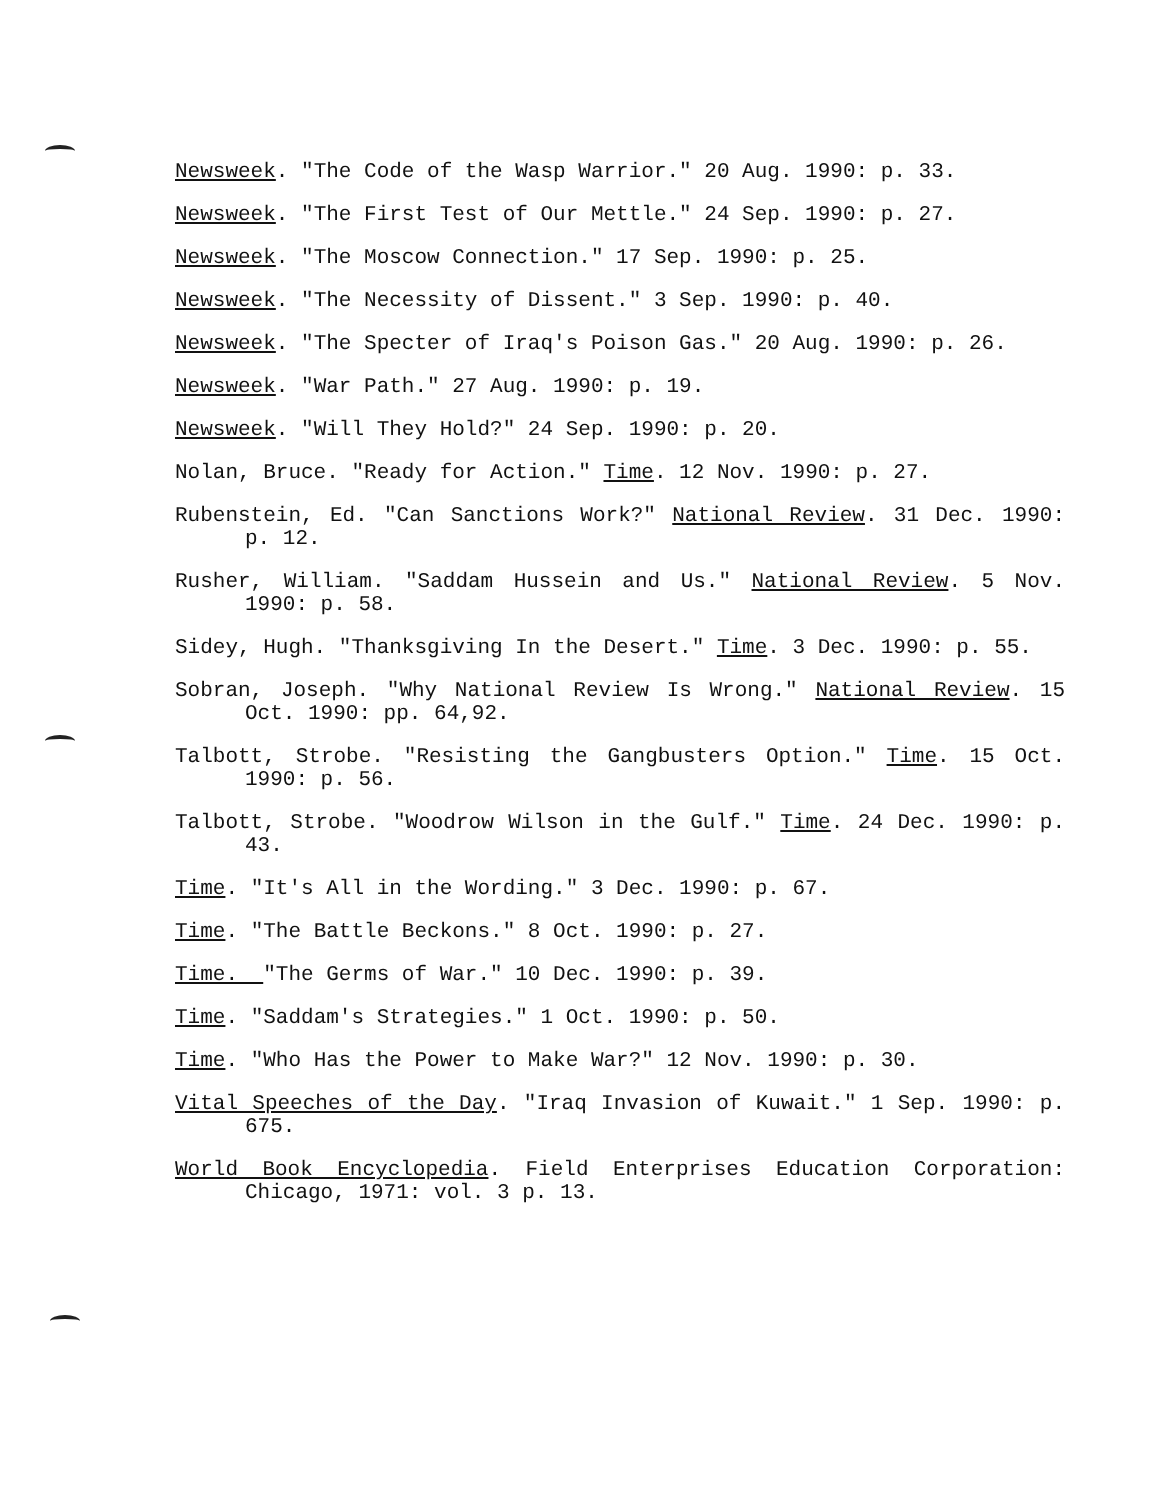Newsweek. "The Code of the Wasp Warrior." 20 Aug. 1990: p. 33.
Newsweek. "The First Test of Our Mettle." 24 Sep. 1990: p. 27.
Newsweek. "The Moscow Connection." 17 Sep. 1990: p. 25.
Newsweek. "The Necessity of Dissent." 3 Sep. 1990: p. 40.
Newsweek. "The Specter of Iraq's Poison Gas." 20 Aug. 1990: p. 26.
Newsweek. "War Path." 27 Aug. 1990: p. 19.
Newsweek. "Will They Hold?" 24 Sep. 1990: p. 20.
Nolan, Bruce. "Ready for Action." Time. 12 Nov. 1990: p. 27.
Rubenstein, Ed. "Can Sanctions Work?" National Review. 31 Dec. 1990: p. 12.
Rusher, William. "Saddam Hussein and Us." National Review. 5 Nov. 1990: p. 58.
Sidey, Hugh. "Thanksgiving In the Desert." Time. 3 Dec. 1990: p. 55.
Sobran, Joseph. "Why National Review Is Wrong." National Review. 15 Oct. 1990: pp. 64,92.
Talbott, Strobe. "Resisting the Gangbusters Option." Time. 15 Oct. 1990: p. 56.
Talbott, Strobe. "Woodrow Wilson in the Gulf." Time. 24 Dec. 1990: p. 43.
Time. "It's All in the Wording." 3 Dec. 1990: p. 67.
Time. "The Battle Beckons." 8 Oct. 1990: p. 27.
Time. "The Germs of War." 10 Dec. 1990: p. 39.
Time. "Saddam's Strategies." 1 Oct. 1990: p. 50.
Time. "Who Has the Power to Make War?" 12 Nov. 1990: p. 30.
Vital Speeches of the Day. "Iraq Invasion of Kuwait." 1 Sep. 1990: p. 675.
World Book Encyclopedia. Field Enterprises Education Corporation: Chicago, 1971: vol. 3 p. 13.